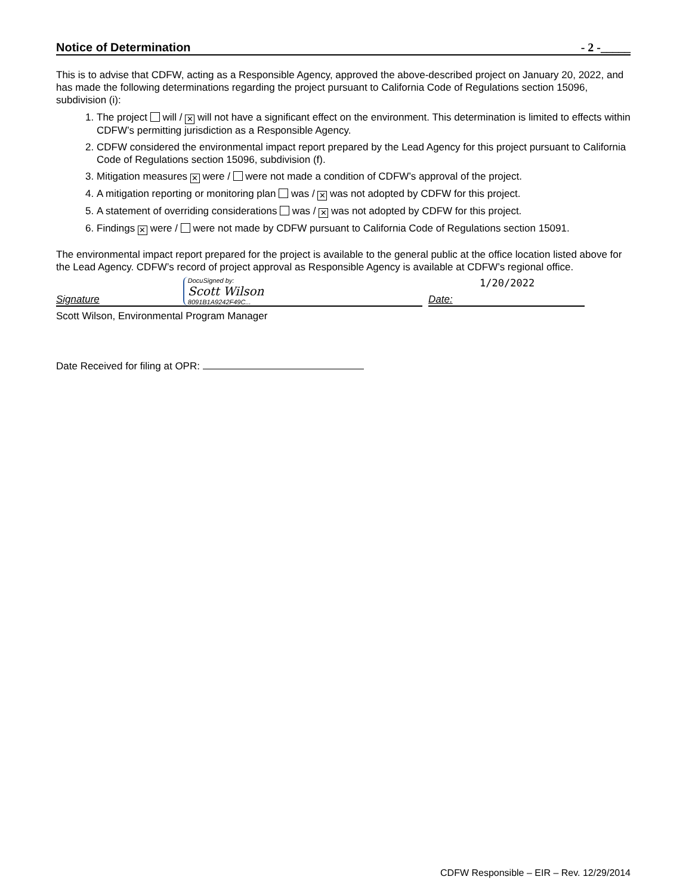Notice of Determination - 2 -_____
This is to advise that CDFW, acting as a Responsible Agency, approved the above-described project on January 20, 2022, and has made the following determinations regarding the project pursuant to California Code of Regulations section 15096, subdivision (i):
1. The project will / ✕ will not have a significant effect on the environment. This determination is limited to effects within CDFW’s permitting jurisdiction as a Responsible Agency.
2. CDFW considered the environmental impact report prepared by the Lead Agency for this project pursuant to California Code of Regulations section 15096, subdivision (f).
3. Mitigation measures ✕ were / were not made a condition of CDFW’s approval of the project.
4. A mitigation reporting or monitoring plan was / ✕ was not adopted by CDFW for this project.
5. A statement of overriding considerations was / ✕ was not adopted by CDFW for this project.
6. Findings ✕ were / were not made by CDFW pursuant to California Code of Regulations section 15091.
The environmental impact report prepared for the project is available to the general public at the office location listed above for the Lead Agency. CDFW’s record of project approval as Responsible Agency is available at CDFW’s regional office.
Signature DocuSigned by:
Scott Wilson
8091B1A9242F49C...
1/20/2022
Date:
Scott Wilson, Environmental Program Manager
Date Received for filing at OPR:
CDFW Responsible – EIR – Rev. 12/29/2014